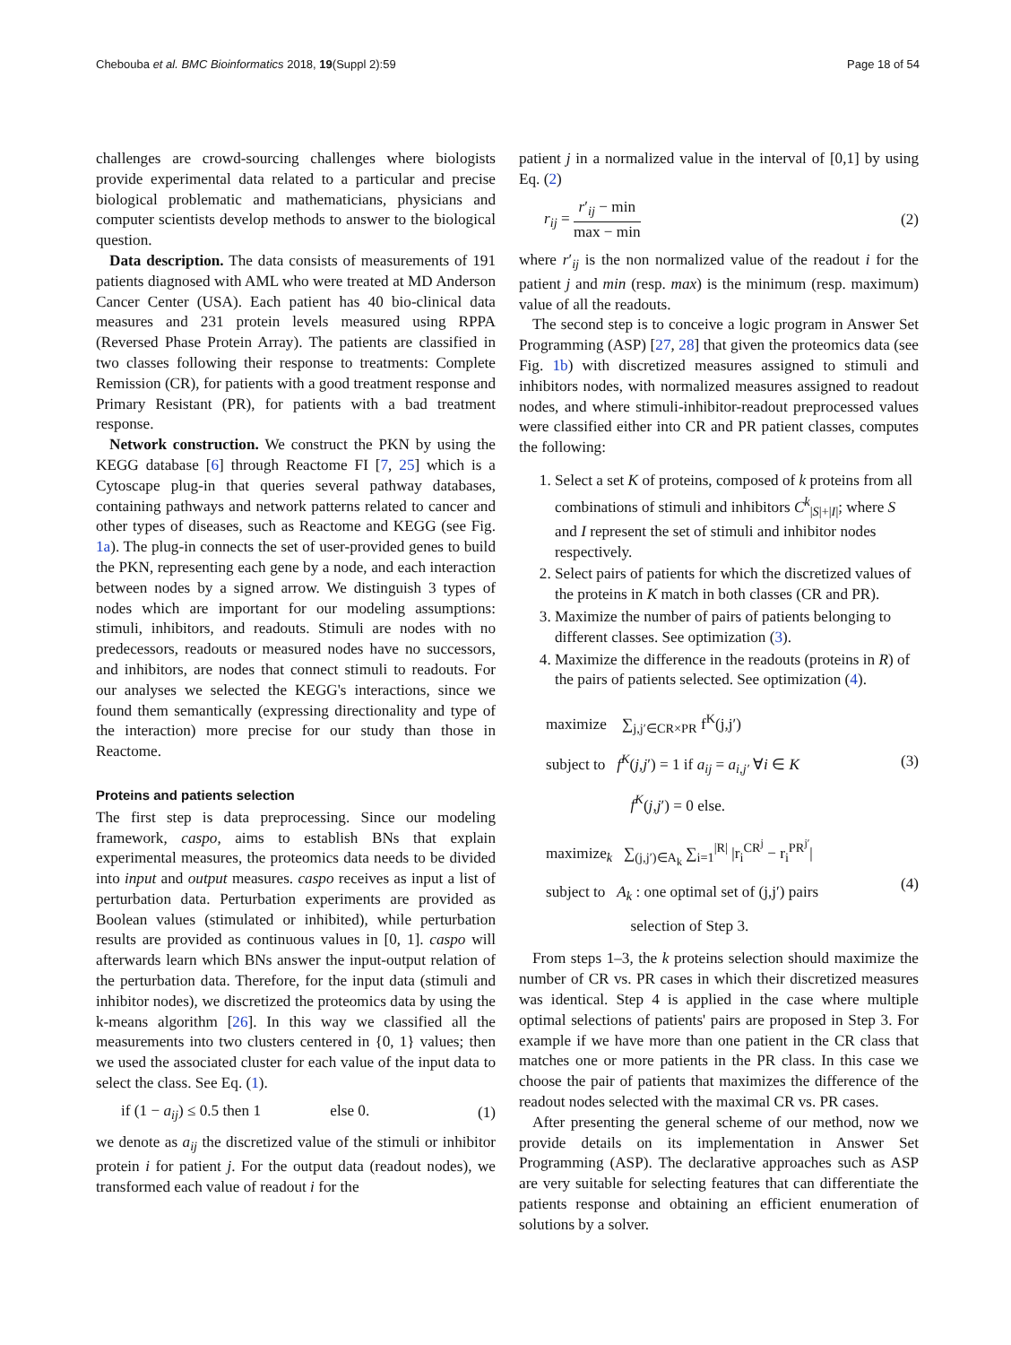Chebouba et al. BMC Bioinformatics 2018, 19(Suppl 2):59 Page 18 of 54
challenges are crowd-sourcing challenges where biologists provide experimental data related to a particular and precise biological problematic and mathematicians, physicians and computer scientists develop methods to answer to the biological question.
Data description. The data consists of measurements of 191 patients diagnosed with AML who were treated at MD Anderson Cancer Center (USA). Each patient has 40 bio-clinical data measures and 231 protein levels measured using RPPA (Reversed Phase Protein Array). The patients are classified in two classes following their response to treatments: Complete Remission (CR), for patients with a good treatment response and Primary Resistant (PR), for patients with a bad treatment response.
Network construction. We construct the PKN by using the KEGG database [6] through Reactome FI [7, 25] which is a Cytoscape plug-in that queries several pathway databases, containing pathways and network patterns related to cancer and other types of diseases, such as Reactome and KEGG (see Fig. 1a). The plug-in connects the set of user-provided genes to build the PKN, representing each gene by a node, and each interaction between nodes by a signed arrow. We distinguish 3 types of nodes which are important for our modeling assumptions: stimuli, inhibitors, and readouts. Stimuli are nodes with no predecessors, readouts or measured nodes have no successors, and inhibitors, are nodes that connect stimuli to readouts. For our analyses we selected the KEGG's interactions, since we found them semantically (expressing directionality and type of the interaction) more precise for our study than those in Reactome.
Proteins and patients selection
The first step is data preprocessing. Since our modeling framework, caspo, aims to establish BNs that explain experimental measures, the proteomics data needs to be divided into input and output measures. caspo receives as input a list of perturbation data. Perturbation experiments are provided as Boolean values (stimulated or inhibited), while perturbation results are provided as continuous values in [0, 1]. caspo will afterwards learn which BNs answer the input-output relation of the perturbation data. Therefore, for the input data (stimuli and inhibitor nodes), we discretized the proteomics data by using the k-means algorithm [26]. In this way we classified all the measurements into two clusters centered in {0, 1} values; then we used the associated cluster for each value of the input data to select the class. See Eq. (1).
if (1 − a<sub>ij</sub>) ≤ 0.5 then 1 else 0. (1)
we denote as a<sub>ij</sub> the discretized value of the stimuli or inhibitor protein i for patient j. For the output data (readout nodes), we transformed each value of readout i for the
patient j in a normalized value in the interval of [0,1] by using Eq. (2)
r<sub>ij</sub> = r′<sub>ij</sub> − min max − min (2)
where r′<sub>ij</sub> is the non normalized value of the readout i for the patient j and min (resp. max) is the minimum (resp. maximum) value of all the readouts.
The second step is to conceive a logic program in Answer Set Programming (ASP) [27, 28] that given the proteomics data (see Fig. 1b) with discretized measures assigned to stimuli and inhibitors nodes, with normalized measures assigned to readout nodes, and where stimuli-inhibitor-readout preprocessed values were classified either into CR and PR patient classes, computes the following:
1. Select a set K of proteins, composed of k proteins from all combinations of stimuli and inhibitors C<sup>k</sup><sub>|S|+|I|</sub>; where S and I represent the set of stimuli and inhibitor nodes respectively.
2. Select pairs of patients for which the discretized values of the proteins in K match in both classes (CR and PR).
3. Maximize the number of pairs of patients belonging to different classes. See optimization (3).
4. Maximize the difference in the readouts (proteins in R) of the pairs of patients selected. See optimization (4).
maximize ∑<sub>j,j′∈CR×PR</sub> f<sup>K</sup>(j,j′)
subject to f<sup>K</sup>(j,j′) = 1 if a<sub>ij</sub> = a<sub>i,j′</sub> ∀i ∈ K
f<sup>K</sup>(j,j′) = 0 else. (3)
maximize<sub>k</sub> ∑<sub>(j,j′)∈A<sub>k</sub></sub> ∑<sub>i=1</sub><sup>|R|</sup> |r<sub>i</sub><sup>CR<sup>j</sup></sup> − r<sub>i</sub><sup>PR<sup>j′</sup></sup>|
subject to A<sub>k</sub> : one optimal set of (j,j′) pairs
selection of Step 3. (4)
From steps 1–3, the k proteins selection should maximize the number of CR vs. PR cases in which their discretized measures was identical. Step 4 is applied in the case where multiple optimal selections of patients' pairs are proposed in Step 3. For example if we have more than one patient in the CR class that matches one or more patients in the PR class. In this case we choose the pair of patients that maximizes the difference of the readout nodes selected with the maximal CR vs. PR cases.
After presenting the general scheme of our method, now we provide details on its implementation in Answer Set Programming (ASP). The declarative approaches such as ASP are very suitable for selecting features that can differentiate the patients response and obtaining an efficient enumeration of solutions by a solver.